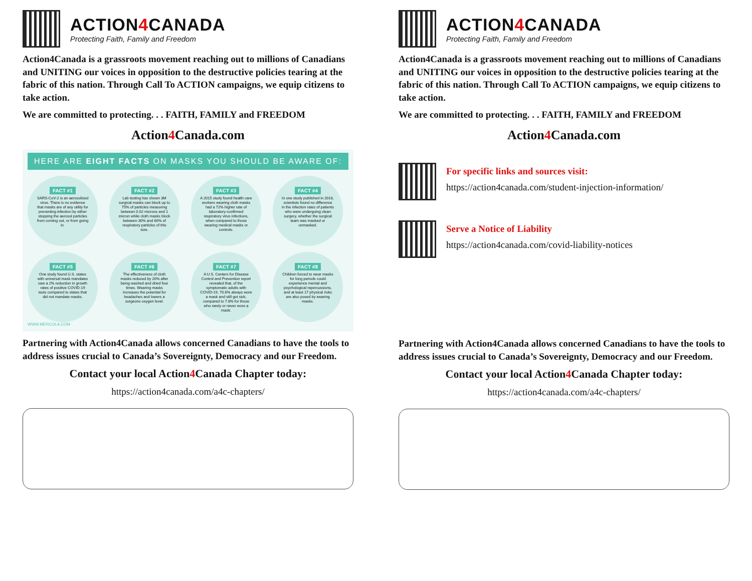ACTION4 CANADA
Protecting Faith, Family and Freedom
Action4Canada is a grassroots movement reaching out to millions of Canadians and UNITING our voices in opposition to the destructive policies tearing at the fabric of this nation. Through Call To ACTION campaigns, we equip citizens to take action.
We are committed to protecting. . . FAITH, FAMILY and FREEDOM
Action4 Canada.com
HERE ARE EIGHT FACTS ON MASKS YOU SHOULD BE AWARE OF:
FACT #1
SARS-CoV-2 is an aerosolized virus. There is no evidence that masks are of any utility for preventing infection by either stopping the aerosol particles from coming out, or from going in.
FACT #2
Lab testing has shown 3M surgical masks can block up to 75% of particles measuring between 0.02 microns and 1 micron while cloth masks block between 30% and 60% of respiratory particles of this size.
FACT #3
A 2015 study found health care workers wearing cloth masks had a 72% higher rate of laboratory-confirmed respiratory virus infections, when compared to those wearing medical masks or controls.
FACT #4
In one study published in 2016, scientists found no difference in the infection rates of patients who were undergoing clean surgery, whether the surgical team was masked or unmasked.
FACT #5
One study found U.S. states with universal mask mandates saw a 2% reduction in growth rates of positive COVID-19 tests compared to states that did not mandate masks.
FACT #6
The effectiveness of cloth masks reduced by 20% after being washed and dried four times. Wearing masks increases the potential for headaches and lowers a surgeons oxygen level.
FACT #7
A U.S. Centers for Disease Control and Prevention report revealed that, of the symptomatic adults with COVID-19, 70.6% always wore a mask and still got sick, compared to 7.8% for those who rarely or never wore a mask.
FACT #8
Children forced to wear masks for long periods could experience mental and psychological repercussions, and at least 17 physical risks are also posed by wearing masks.
WWW.MERCOLA.COM
Partnering with Action4Canada allows concerned Canadians to have the tools to address issues crucial to Canada’s Sovereignty, Democracy and our Freedom.
Contact your local Action4 Canada Chapter today:
https://action4canada.com/a4c-chapters/
ACTION4 CANADA
Protecting Faith, Family and Freedom
Action4Canada is a grassroots movement reaching out to millions of Canadians and UNITING our voices in opposition to the destructive policies tearing at the fabric of this nation. Through Call To ACTION campaigns, we equip citizens to take action.
We are committed to protecting. . . FAITH, FAMILY and FREEDOM
Action4 Canada.com
For specific links and sources visit:
https://action4canada.com/student-injection-information/
Serve a Notice of Liability
https://action4canada.com/covid-liability-notices
Partnering with Action4Canada allows concerned Canadians to have the tools to address issues crucial to Canada’s Sovereignty, Democracy and our Freedom.
Contact your local Action4 Canada Chapter today:
https://action4canada.com/a4c-chapters/